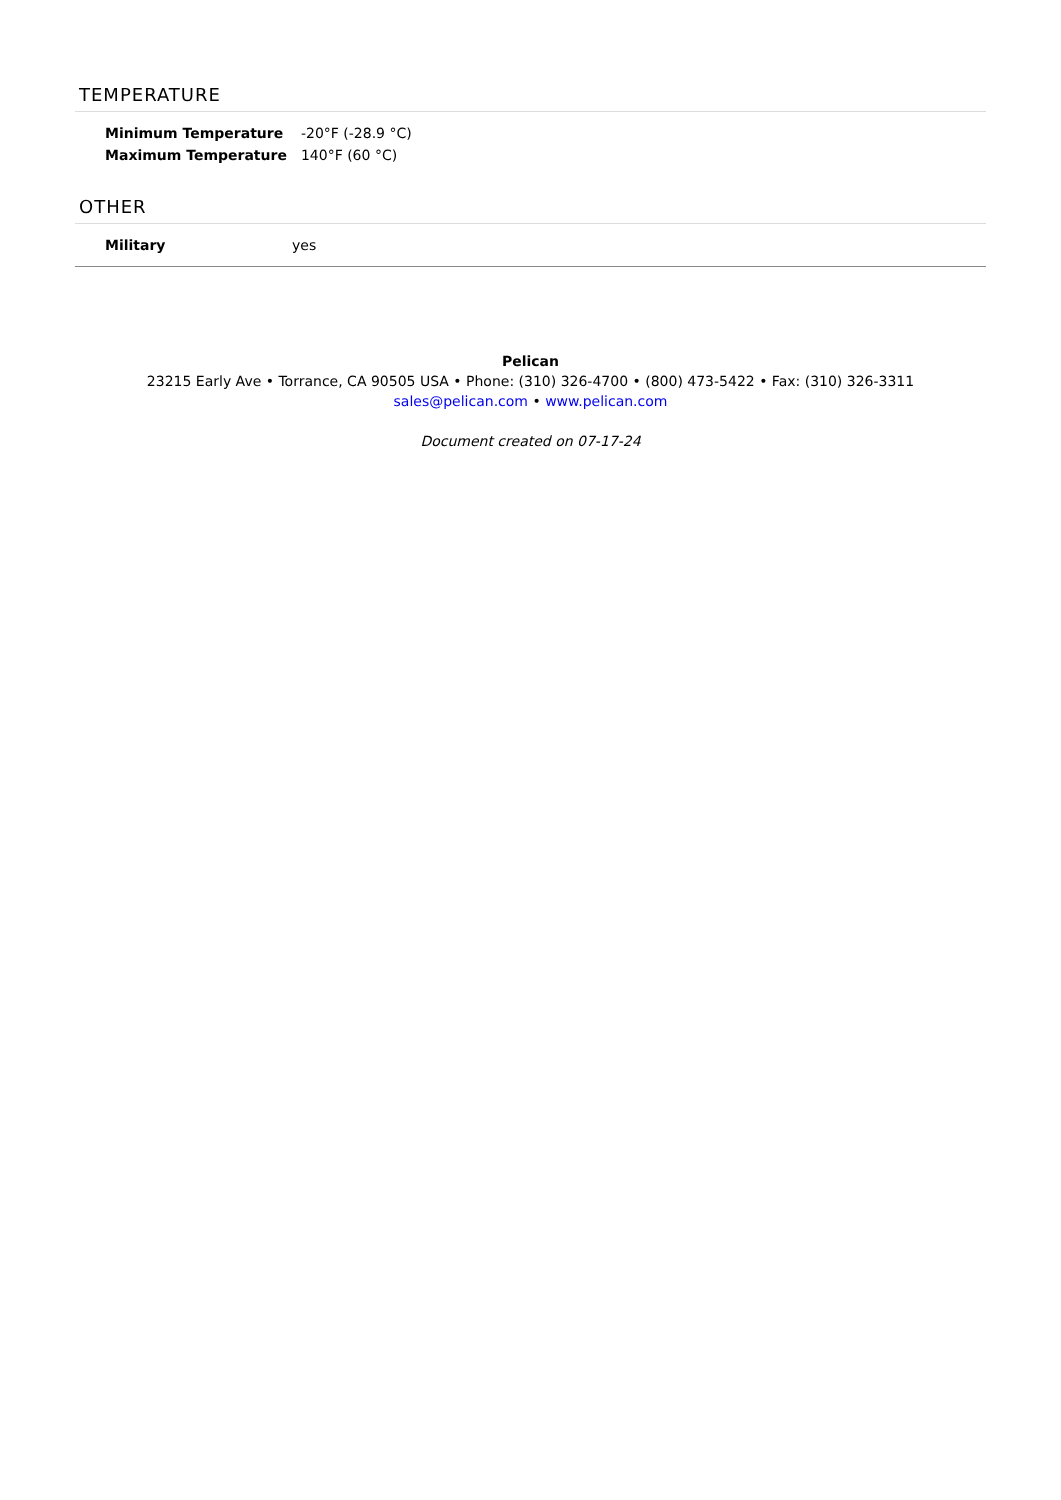TEMPERATURE
| Minimum Temperature | -20°F (-28.9 °C) |
| Maximum Temperature | 140°F (60 °C) |
OTHER
| Military | yes |
Pelican
23215 Early Ave • Torrance, CA 90505 USA • Phone: (310) 326-4700 • (800) 473-5422 • Fax: (310) 326-3311
sales@pelican.com • www.pelican.com
Document created on 07-17-24